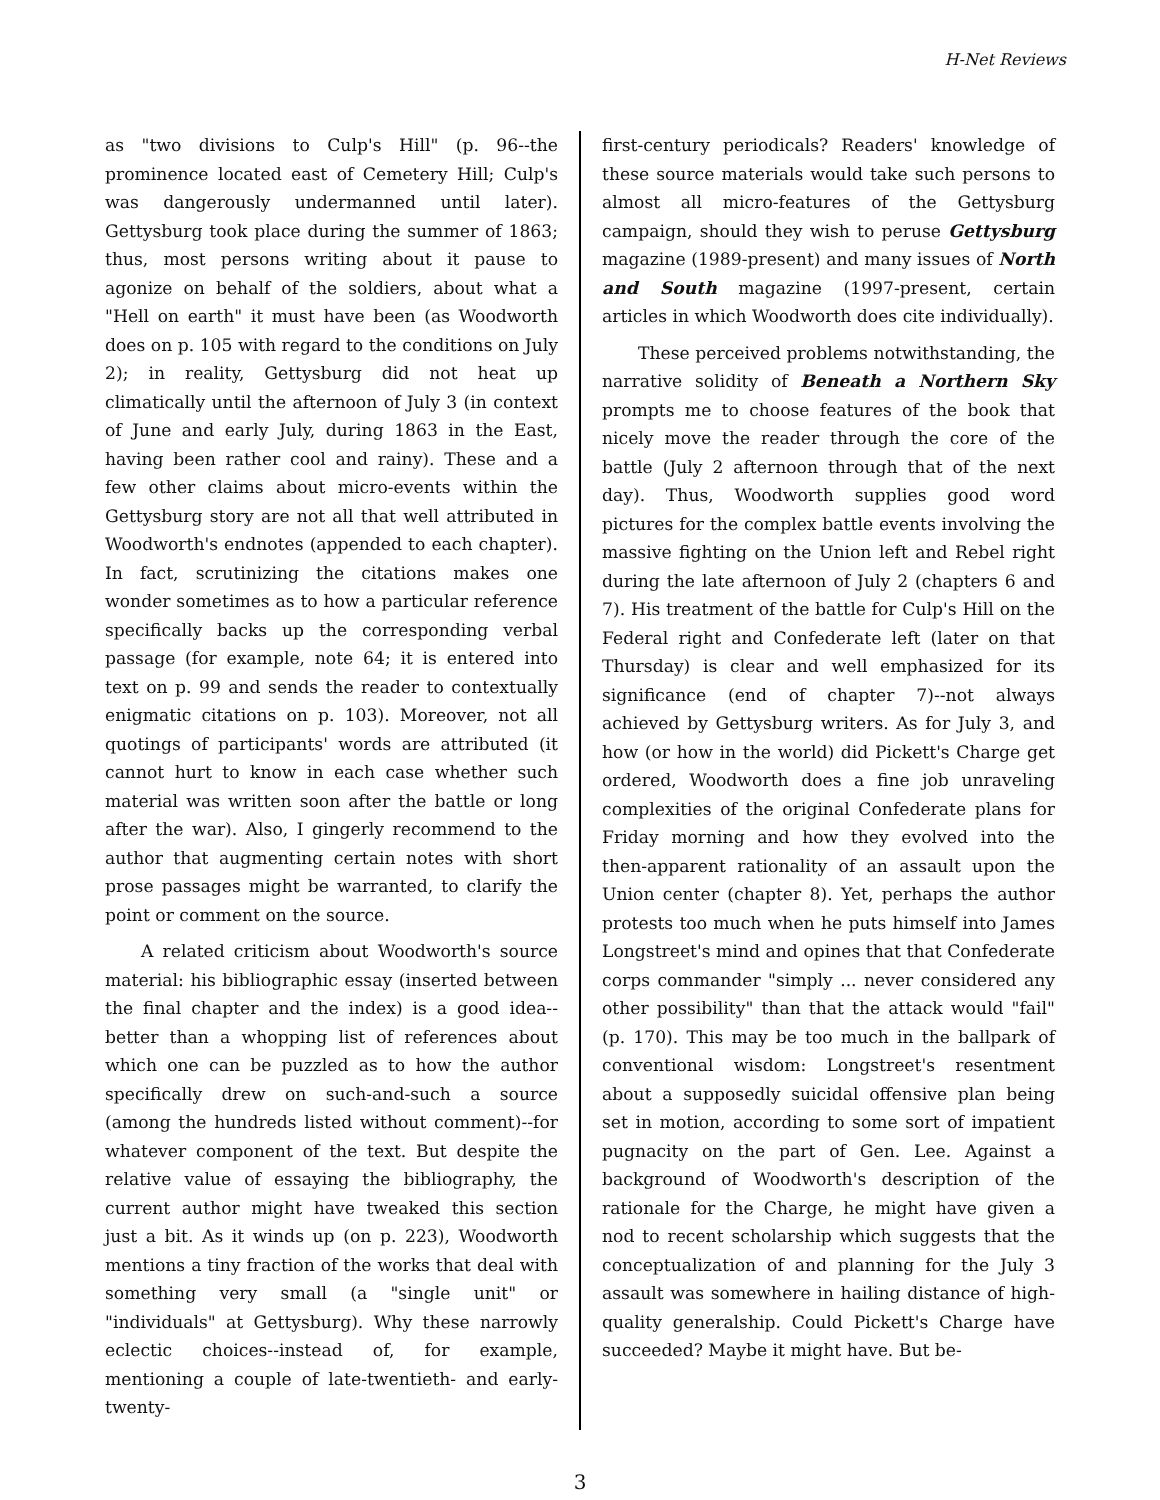H-Net Reviews
as "two divisions to Culp's Hill" (p. 96--the prominence located east of Cemetery Hill; Culp's was dangerously undermanned until later). Gettysburg took place during the summer of 1863; thus, most persons writing about it pause to agonize on behalf of the soldiers, about what a "Hell on earth" it must have been (as Woodworth does on p. 105 with regard to the conditions on July 2); in reality, Gettysburg did not heat up climatically until the afternoon of July 3 (in context of June and early July, during 1863 in the East, having been rather cool and rainy). These and a few other claims about micro-events within the Gettysburg story are not all that well attributed in Woodworth's endnotes (appended to each chapter). In fact, scrutinizing the citations makes one wonder sometimes as to how a particular reference specifically backs up the corresponding verbal passage (for example, note 64; it is entered into text on p. 99 and sends the reader to contextually enigmatic citations on p. 103). Moreover, not all quotings of participants' words are attributed (it cannot hurt to know in each case whether such material was written soon after the battle or long after the war). Also, I gingerly recommend to the author that augmenting certain notes with short prose passages might be warranted, to clarify the point or comment on the source.
A related criticism about Woodworth's source material: his bibliographic essay (inserted between the final chapter and the index) is a good idea--better than a whopping list of references about which one can be puzzled as to how the author specifically drew on such-and-such a source (among the hundreds listed without comment)--for whatever component of the text. But despite the relative value of essaying the bibliography, the current author might have tweaked this section just a bit. As it winds up (on p. 223), Woodworth mentions a tiny fraction of the works that deal with something very small (a "single unit" or "individuals" at Gettysburg). Why these narrowly eclectic choices--instead of, for example, mentioning a couple of late-twentieth- and early-twenty-
first-century periodicals? Readers' knowledge of these source materials would take such persons to almost all micro-features of the Gettysburg campaign, should they wish to peruse Gettysburg magazine (1989-present) and many issues of North and South magazine (1997-present, certain articles in which Woodworth does cite individually).
These perceived problems notwithstanding, the narrative solidity of Beneath a Northern Sky prompts me to choose features of the book that nicely move the reader through the core of the battle (July 2 afternoon through that of the next day). Thus, Woodworth supplies good word pictures for the complex battle events involving the massive fighting on the Union left and Rebel right during the late afternoon of July 2 (chapters 6 and 7). His treatment of the battle for Culp's Hill on the Federal right and Confederate left (later on that Thursday) is clear and well emphasized for its significance (end of chapter 7)--not always achieved by Gettysburg writers. As for July 3, and how (or how in the world) did Pickett's Charge get ordered, Woodworth does a fine job unraveling complexities of the original Confederate plans for Friday morning and how they evolved into the then-apparent rationality of an assault upon the Union center (chapter 8). Yet, perhaps the author protests too much when he puts himself into James Longstreet's mind and opines that that Confederate corps commander "simply ... never considered any other possibility" than that the attack would "fail" (p. 170). This may be too much in the ballpark of conventional wisdom: Longstreet's resentment about a supposedly suicidal offensive plan being set in motion, according to some sort of impatient pugnacity on the part of Gen. Lee. Against a background of Woodworth's description of the rationale for the Charge, he might have given a nod to recent scholarship which suggests that the conceptualization of and planning for the July 3 assault was somewhere in hailing distance of high-quality generalship. Could Pickett's Charge have succeeded? Maybe it might have. But be-
3